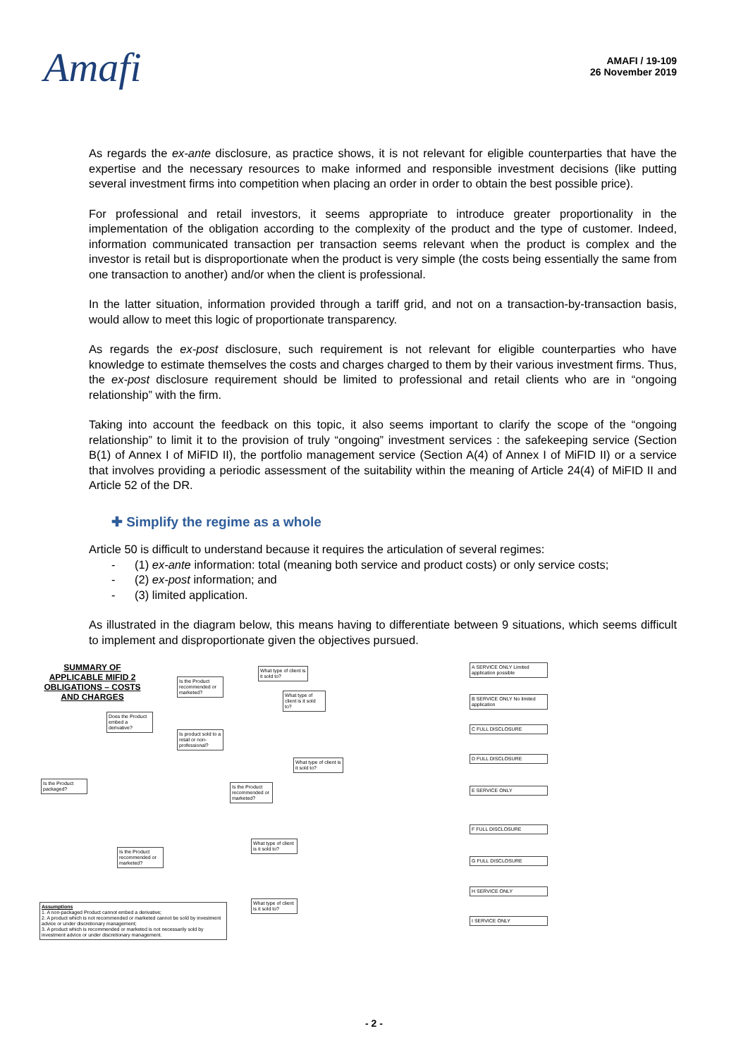Amafi
AMAFI / 19-109
26 November 2019
As regards the ex-ante disclosure, as practice shows, it is not relevant for eligible counterparties that have the expertise and the necessary resources to make informed and responsible investment decisions (like putting several investment firms into competition when placing an order in order to obtain the best possible price).
For professional and retail investors, it seems appropriate to introduce greater proportionality in the implementation of the obligation according to the complexity of the product and the type of customer. Indeed, information communicated transaction per transaction seems relevant when the product is complex and the investor is retail but is disproportionate when the product is very simple (the costs being essentially the same from one transaction to another) and/or when the client is professional.
In the latter situation, information provided through a tariff grid, and not on a transaction-by-transaction basis, would allow to meet this logic of proportionate transparency.
As regards the ex-post disclosure, such requirement is not relevant for eligible counterparties who have knowledge to estimate themselves the costs and charges charged to them by their various investment firms. Thus, the ex-post disclosure requirement should be limited to professional and retail clients who are in “ongoing relationship” with the firm.
Taking into account the feedback on this topic, it also seems important to clarify the scope of the “ongoing relationship” to limit it to the provision of truly “ongoing” investment services : the safekeeping service (Section B(1) of Annex I of MiFID II), the portfolio management service (Section A(4) of Annex I of MiFID II) or a service that involves providing a periodic assessment of the suitability within the meaning of Article 24(4) of MiFID II and Article 52 of the DR.
✚ Simplify the regime as a whole
Article 50 is difficult to understand because it requires the articulation of several regimes:
- (1) ex-ante information: total (meaning both service and product costs) or only service costs;
- (2) ex-post information; and
- (3) limited application.
As illustrated in the diagram below, this means having to differentiate between 9 situations, which seems difficult to implement and disproportionate given the objectives pursued.
SUMMARY OF APPLICABLE MIFID 2 OBLIGATIONS – COSTS AND CHARGES
Is the Product packaged?
Does the Product embed a derivative?
Is the Product recommended or marketed?
Is product sold to a retail or non-professional?
Is the Product recommended or marketed?
What type of client is it sold to?
What type of client is it sold to?
What type of client is it sold to?
Is the Product recommended or marketed?
What type of client is it sold to?
What type of client is it sold to?
A SERVICE ONLY Limited application possible
B SERVICE ONLY No limited application
C FULL DISCLOSURE
D FULL DISCLOSURE
E SERVICE ONLY
F FULL DISCLOSURE
G FULL DISCLOSURE
H SERVICE ONLY
I SERVICE ONLY
Assumptions
1. A non-packaged Product cannot embed a derivative;
2. A product which is not recommended or marketed cannot be sold by investment advice or under discretionary management;
3. A product which is recommended or marketed is not necessarily sold by investment advice or under discretionary management.
- 2 -